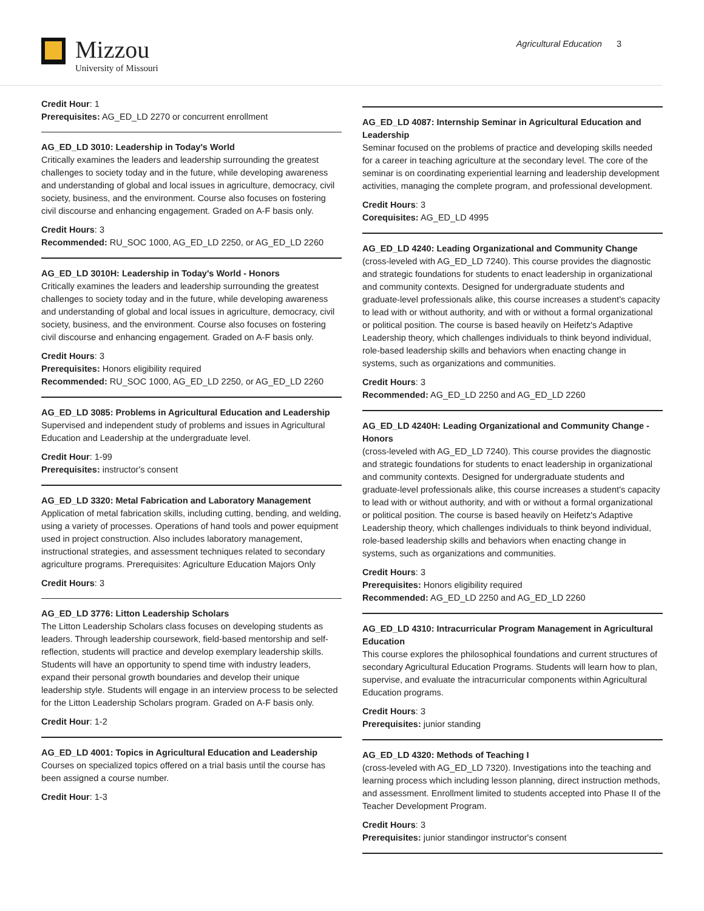Mizzou
University of Missouri
Agricultural Education 3
Credit Hour: 1
Prerequisites: AG_ED_LD 2270 or concurrent enrollment
AG_ED_LD 3010: Leadership in Today's World
Critically examines the leaders and leadership surrounding the greatest challenges to society today and in the future, while developing awareness and understanding of global and local issues in agriculture, democracy, civil society, business, and the environment. Course also focuses on fostering civil discourse and enhancing engagement. Graded on A-F basis only.
Credit Hours: 3
Recommended: RU_SOC 1000, AG_ED_LD 2250, or AG_ED_LD 2260
AG_ED_LD 3010H: Leadership in Today's World - Honors
Critically examines the leaders and leadership surrounding the greatest challenges to society today and in the future, while developing awareness and understanding of global and local issues in agriculture, democracy, civil society, business, and the environment. Course also focuses on fostering civil discourse and enhancing engagement. Graded on A-F basis only.
Credit Hours: 3
Prerequisites: Honors eligibility required
Recommended: RU_SOC 1000, AG_ED_LD 2250, or AG_ED_LD 2260
AG_ED_LD 3085: Problems in Agricultural Education and Leadership
Supervised and independent study of problems and issues in Agricultural Education and Leadership at the undergraduate level.
Credit Hour: 1-99
Prerequisites: instructor's consent
AG_ED_LD 3320: Metal Fabrication and Laboratory Management
Application of metal fabrication skills, including cutting, bending, and welding, using a variety of processes. Operations of hand tools and power equipment used in project construction. Also includes laboratory management, instructional strategies, and assessment techniques related to secondary agriculture programs. Prerequisites: Agriculture Education Majors Only
Credit Hours: 3
AG_ED_LD 3776: Litton Leadership Scholars
The Litton Leadership Scholars class focuses on developing students as leaders. Through leadership coursework, field-based mentorship and self-reflection, students will practice and develop exemplary leadership skills. Students will have an opportunity to spend time with industry leaders, expand their personal growth boundaries and develop their unique leadership style. Students will engage in an interview process to be selected for the Litton Leadership Scholars program. Graded on A-F basis only.
Credit Hour: 1-2
AG_ED_LD 4001: Topics in Agricultural Education and Leadership
Courses on specialized topics offered on a trial basis until the course has been assigned a course number.
Credit Hour: 1-3
AG_ED_LD 4087: Internship Seminar in Agricultural Education and Leadership
Seminar focused on the problems of practice and developing skills needed for a career in teaching agriculture at the secondary level. The core of the seminar is on coordinating experiential learning and leadership development activities, managing the complete program, and professional development.
Credit Hours: 3
Corequisites: AG_ED_LD 4995
AG_ED_LD 4240: Leading Organizational and Community Change
(cross-leveled with AG_ED_LD 7240). This course provides the diagnostic and strategic foundations for students to enact leadership in organizational and community contexts. Designed for undergraduate students and graduate-level professionals alike, this course increases a student's capacity to lead with or without authority, and with or without a formal organizational or political position. The course is based heavily on Heifetz's Adaptive Leadership theory, which challenges individuals to think beyond individual, role-based leadership skills and behaviors when enacting change in systems, such as organizations and communities.
Credit Hours: 3
Recommended: AG_ED_LD 2250 and AG_ED_LD 2260
AG_ED_LD 4240H: Leading Organizational and Community Change - Honors
(cross-leveled with AG_ED_LD 7240). This course provides the diagnostic and strategic foundations for students to enact leadership in organizational and community contexts. Designed for undergraduate students and graduate-level professionals alike, this course increases a student's capacity to lead with or without authority, and with or without a formal organizational or political position. The course is based heavily on Heifetz's Adaptive Leadership theory, which challenges individuals to think beyond individual, role-based leadership skills and behaviors when enacting change in systems, such as organizations and communities.
Credit Hours: 3
Prerequisites: Honors eligibility required
Recommended: AG_ED_LD 2250 and AG_ED_LD 2260
AG_ED_LD 4310: Intracurricular Program Management in Agricultural Education
This course explores the philosophical foundations and current structures of secondary Agricultural Education Programs. Students will learn how to plan, supervise, and evaluate the intracurricular components within Agricultural Education programs.
Credit Hours: 3
Prerequisites: junior standing
AG_ED_LD 4320: Methods of Teaching I
(cross-leveled with AG_ED_LD 7320). Investigations into the teaching and learning process which including lesson planning, direct instruction methods, and assessment. Enrollment limited to students accepted into Phase II of the Teacher Development Program.
Credit Hours: 3
Prerequisites: junior standingor instructor's consent